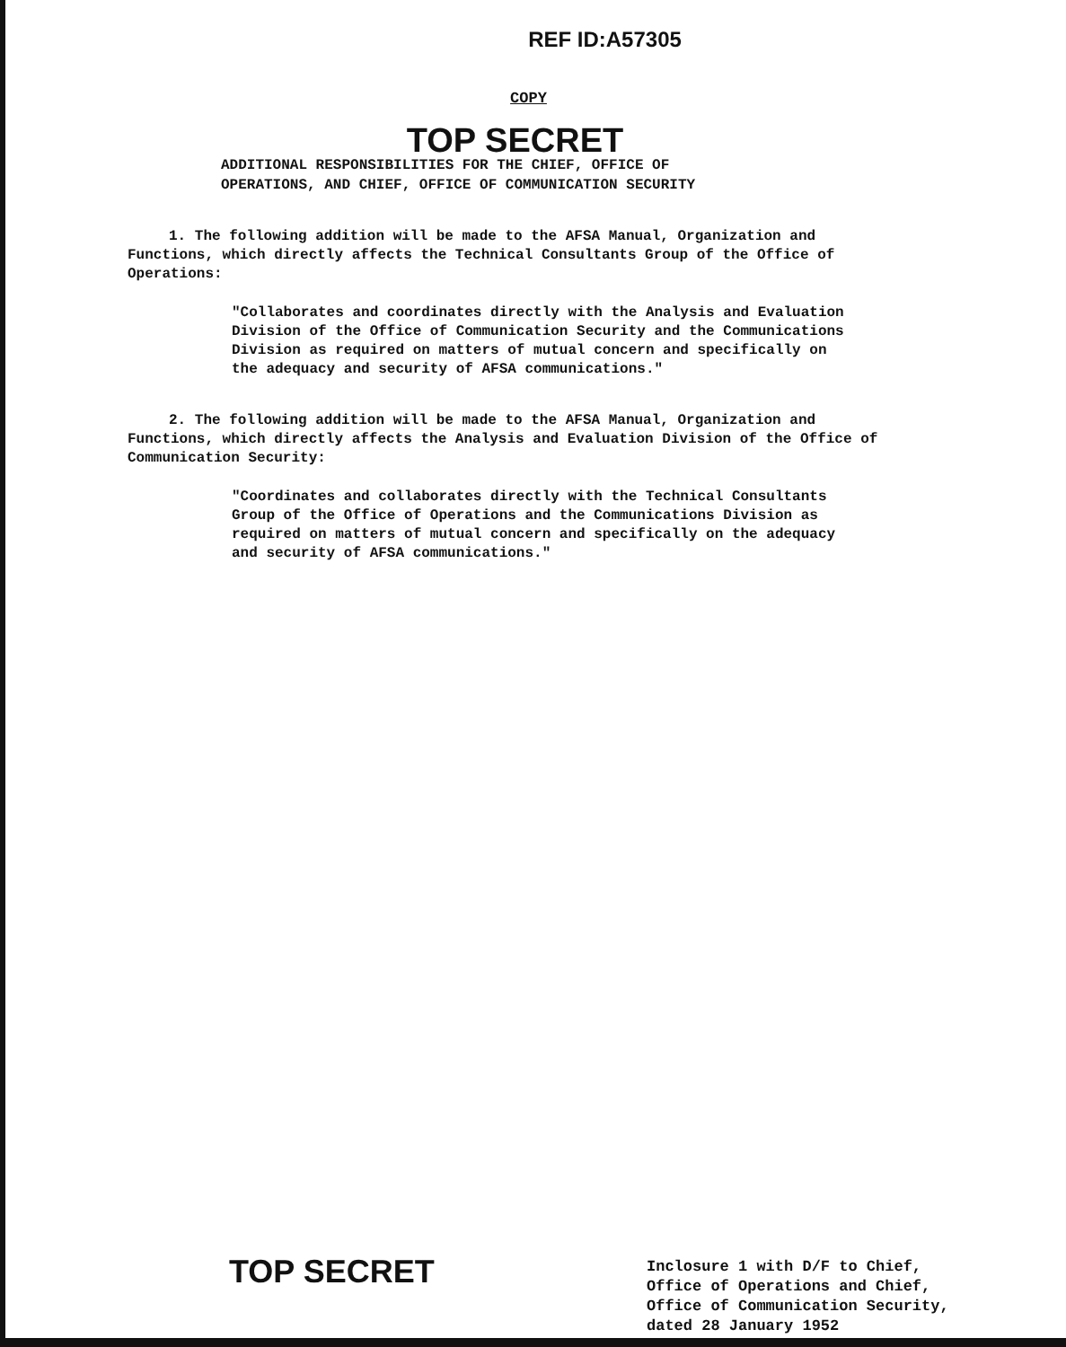REF ID:A57305
COPY
TOP SECRET
ADDITIONAL RESPONSIBILITIES FOR THE CHIEF, OFFICE OF
OPERATIONS, AND CHIEF, OFFICE OF COMMUNICATION SECURITY
1. The following addition will be made to the AFSA Manual, Organization and Functions, which directly affects the Technical Consultants Group of the Office of Operations:
"Collaborates and coordinates directly with the Analysis and Evaluation Division of the Office of Communication Security and the Communications Division as required on matters of mutual concern and specifically on the adequacy and security of AFSA communications."
2. The following addition will be made to the AFSA Manual, Organization and Functions, which directly affects the Analysis and Evaluation Division of the Office of Communication Security:
"Coordinates and collaborates directly with the Technical Consultants Group of the Office of Operations and the Communications Division as required on matters of mutual concern and specifically on the adequacy and security of AFSA communications."
TOP SECRET
Inclosure 1 with D/F to Chief,
Office of Operations and Chief,
Office of Communication Security,
dated 28 January 1952